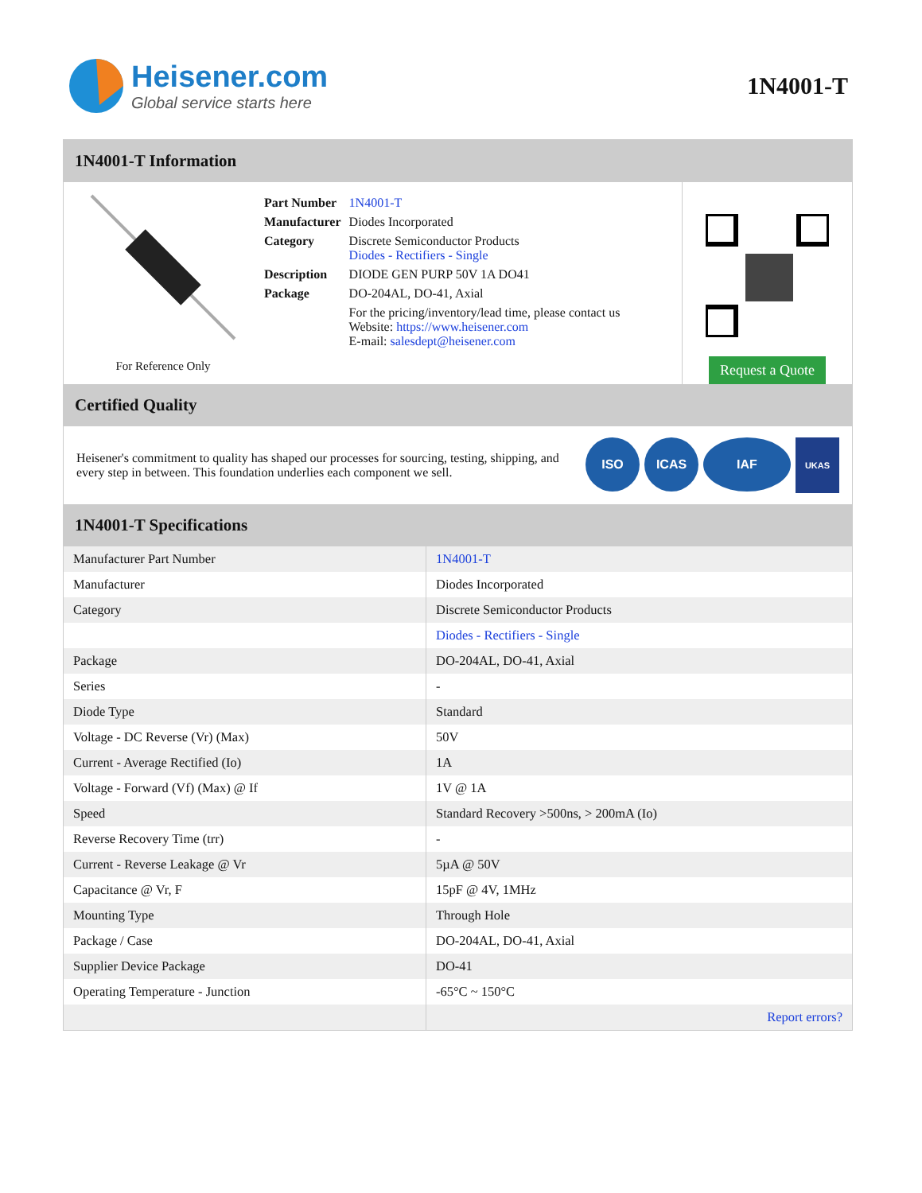Heisener.com
Global service starts here
1N4001-T
1N4001-T Information
For Reference Only
| Part Number | 1N4001-T |
| Manufacturer | Diodes Incorporated |
| Category | Discrete Semiconductor Products Diodes - Rectifiers - Single |
| Description | DIODE GEN PURP 50V 1A DO41 |
| Package | DO-204AL, DO-41, Axial |
| | For the pricing/inventory/lead time, please contact us Website: https://www.heisener.com E-mail: salesdept@heisener.com |
Request a Quote
Certified Quality
Heisener's commitment to quality has shaped our processes for sourcing, testing, shipping, and every step in between. This foundation underlies each component we sell.
ISO ICAS IAF UKAS
1N4001-T Specifications
| Manufacturer Part Number | 1N4001-T |
| Manufacturer | Diodes Incorporated |
| Category | Discrete Semiconductor Products |
| | Diodes - Rectifiers - Single |
| Package | DO-204AL, DO-41, Axial |
| Series | - |
| Diode Type | Standard |
| Voltage - DC Reverse (Vr) (Max) | 50V |
| Current - Average Rectified (Io) | 1A |
| Voltage - Forward (Vf) (Max) @ If | 1V @ 1A |
| Speed | Standard Recovery >500ns, > 200mA (Io) |
| Reverse Recovery Time (trr) | - |
| Current - Reverse Leakage @ Vr | 5µA @ 50V |
| Capacitance @ Vr, F | 15pF @ 4V, 1MHz |
| Mounting Type | Through Hole |
| Package / Case | DO-204AL, DO-41, Axial |
| Supplier Device Package | DO-41 |
| Operating Temperature - Junction | -65°C ~ 150°C |
| | Report errors? |